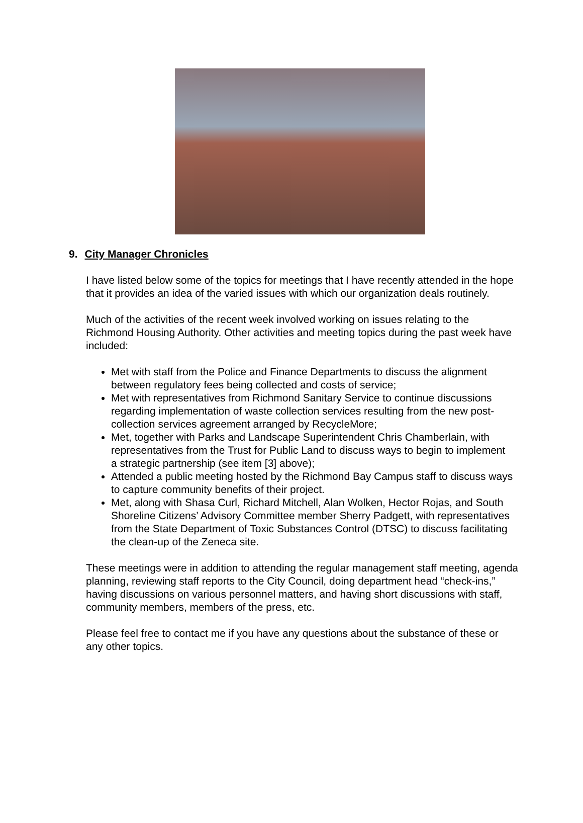9. City Manager Chronicles
I have listed below some of the topics for meetings that I have recently attended in the hope that it provides an idea of the varied issues with which our organization deals routinely.
Much of the activities of the recent week involved working on issues relating to the Richmond Housing Authority. Other activities and meeting topics during the past week have included:
Met with staff from the Police and Finance Departments to discuss the alignment between regulatory fees being collected and costs of service;
Met with representatives from Richmond Sanitary Service to continue discussions regarding implementation of waste collection services resulting from the new post-collection services agreement arranged by RecycleMore;
Met, together with Parks and Landscape Superintendent Chris Chamberlain, with representatives from the Trust for Public Land to discuss ways to begin to implement a strategic partnership (see item [3] above);
Attended a public meeting hosted by the Richmond Bay Campus staff to discuss ways to capture community benefits of their project.
Met, along with Shasa Curl, Richard Mitchell, Alan Wolken, Hector Rojas, and South Shoreline Citizens’ Advisory Committee member Sherry Padgett, with representatives from the State Department of Toxic Substances Control (DTSC) to discuss facilitating the clean-up of the Zeneca site.
These meetings were in addition to attending the regular management staff meeting, agenda planning, reviewing staff reports to the City Council, doing department head “check-ins,” having discussions on various personnel matters, and having short discussions with staff, community members, members of the press, etc.
Please feel free to contact me if you have any questions about the substance of these or any other topics.